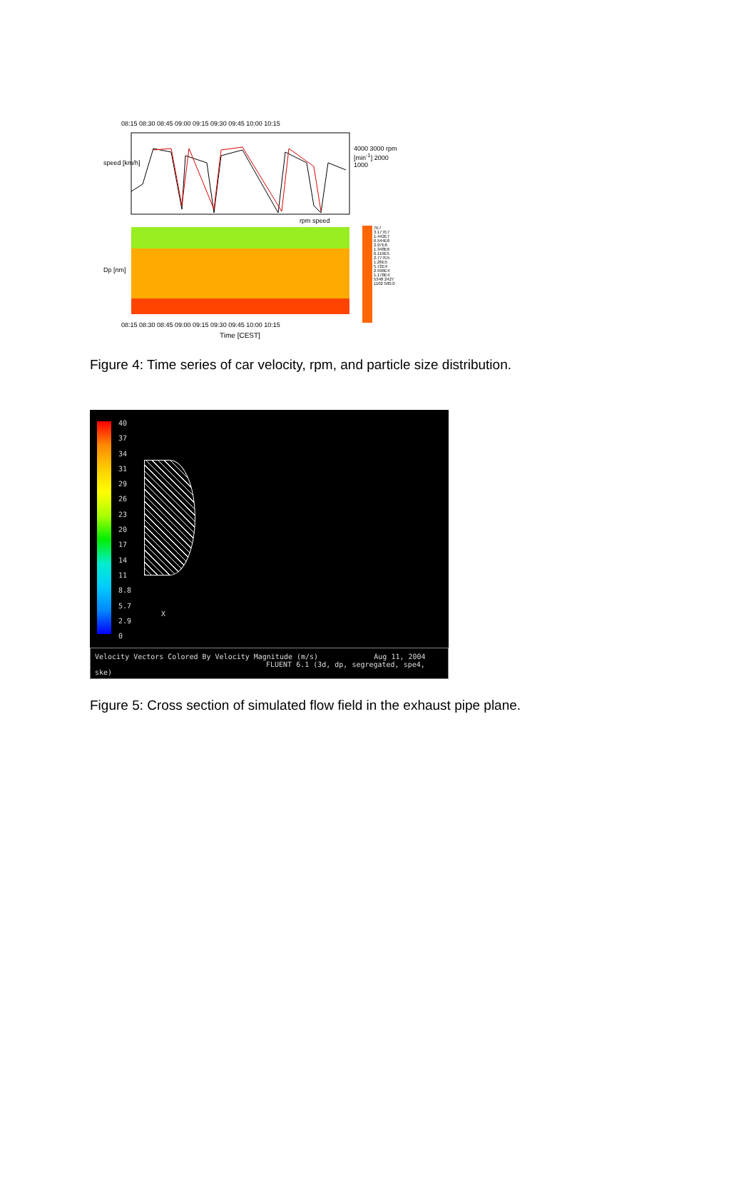08:15 08:30 08:45 09:00 09:15 09:30 09:45 10:00 10:15
speed [km/h]
4000 3000 rpm [min<sup>-1</sup>] 2000 1000
rpm speed
Dp [nm]
7E7 3.177E7 1.442E7 6.544E6 2.97E6 1.348E6 6.119E5 2.777E5 1.26E5 5.72E4 2.596E4 1.178E4 5348 2427 1102 500.0
08:15 08:30 08:45 09:00 09:15 09:30 09:45 10:00 10:15
Time [CEST]
Figure 4: Time series of car velocity, rpm, and particle size distribution.
40
37
34
31
29
26
23
20
17
14
11
8.8
5.7
2.9
0
X
Velocity Vectors Colored By Velocity Magnitude (m/s) Aug 11, 2004
FLUENT 6.1 (3d, dp, segregated, spe4, ske)
Figure 5: Cross section of simulated flow field in the exhaust pipe plane.